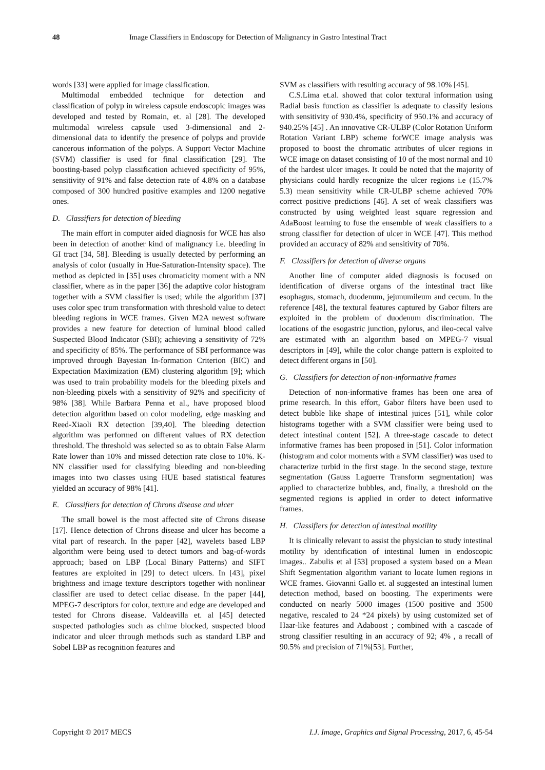48 Image Classifiers in Endoscopy for Detection of Malignancy in Gastro Intestinal Tract
words [33] were applied for image classification.
Multimodal embedded technique for detection and classification of polyp in wireless capsule endoscopic images was developed and tested by Romain, et. al [28]. The developed multimodal wireless capsule used 3-dimensional and 2-dimensional data to identify the presence of polyps and provide cancerous information of the polyps. A Support Vector Machine (SVM) classifier is used for final classification [29]. The boosting-based polyp classification achieved specificity of 95%, sensitivity of 91% and false detection rate of 4.8% on a database composed of 300 hundred positive examples and 1200 negative ones.
D. Classifiers for detection of bleeding
The main effort in computer aided diagnosis for WCE has also been in detection of another kind of malignancy i.e. bleeding in GI tract [34, 58]. Bleeding is usually detected by performing an analysis of color (usually in Hue-Saturation-Intensity space). The method as depicted in [35] uses chromaticity moment with a NN classifier, where as in the paper [36] the adaptive color histogram together with a SVM classifier is used; while the algorithm [37] uses color spec trum transformation with threshold value to detect bleeding regions in WCE frames. Given M2A newest software provides a new feature for detection of luminal blood called Suspected Blood Indicator (SBI); achieving a sensitivity of 72% and specificity of 85%. The performance of SBI performance was improved through Bayesian In-formation Criterion (BIC) and Expectation Maximization (EM) clustering algorithm [9]; which was used to train probability models for the bleeding pixels and non-bleeding pixels with a sensitivity of 92% and specificity of 98% [38]. While Barbara Penna et al., have proposed blood detection algorithm based on color modeling, edge masking and Reed-Xiaoli RX detection [39,40]. The bleeding detection algorithm was performed on different values of RX detection threshold. The threshold was selected so as to obtain False Alarm Rate lower than 10% and missed detection rate close to 10%. K-NN classifier used for classifying bleeding and non-bleeding images into two classes using HUE based statistical features yielded an accuracy of 98% [41].
E. Classifiers for detection of Chrons disease and ulcer
The small bowel is the most affected site of Chrons disease [17]. Hence detection of Chrons disease and ulcer has become a vital part of research. In the paper [42], wavelets based LBP algorithm were being used to detect tumors and bag-of-words approach; based on LBP (Local Binary Patterns) and SIFT features are exploited in [29] to detect ulcers. In [43], pixel brightness and image texture descriptors together with nonlinear classifier are used to detect celiac disease. In the paper [44], MPEG-7 descriptors for color, texture and edge are developed and tested for Chrons disease. Valdeavilla et. al [45] detected suspected pathologies such as chime blocked, suspected blood indicator and ulcer through methods such as standard LBP and Sobel LBP as recognition features and
SVM as classifiers with resulting accuracy of 98.10% [45].
C.S.Lima et.al. showed that color textural information using Radial basis function as classifier is adequate to classify lesions with sensitivity of 930.4%, specificity of 950.1% and accuracy of 940.25% [45] . An innovative CR-ULBP (Color Rotation Uniform Rotation Variant LBP) scheme forWCE image analysis was proposed to boost the chromatic attributes of ulcer regions in WCE image on dataset consisting of 10 of the most normal and 10 of the hardest ulcer images. It could be noted that the majority of physicians could hardly recognize the ulcer regions i.e (15.7% 5.3) mean sensitivity while CR-ULBP scheme achieved 70% correct positive predictions [46]. A set of weak classifiers was constructed by using weighted least square regression and AdaBoost learning to fuse the ensemble of weak classifiers to a strong classifier for detection of ulcer in WCE [47]. This method provided an accuracy of 82% and sensitivity of 70%.
F. Classifiers for detection of diverse organs
Another line of computer aided diagnosis is focused on identification of diverse organs of the intestinal tract like esophagus, stomach, duodenum, jejunumileum and cecum. In the reference [48], the textural features captured by Gabor filters are exploited in the problem of duodenum discrimination. The locations of the esogastric junction, pylorus, and ileo-cecal valve are estimated with an algorithm based on MPEG-7 visual descriptors in [49], while the color change pattern is exploited to detect different organs in [50].
G. Classifiers for detection of non-informative frames
Detection of non-informative frames has been one area of prime research. In this effort, Gabor filters have been used to detect bubble like shape of intestinal juices [51], while color histograms together with a SVM classifier were being used to detect intestinal content [52]. A three-stage cascade to detect informative frames has been proposed in [51]. Color information (histogram and color moments with a SVM classifier) was used to characterize turbid in the first stage. In the second stage, texture segmentation (Gauss Laguerre Transform segmentation) was applied to characterize bubbles, and, finally, a threshold on the segmented regions is applied in order to detect informative frames.
H. Classifiers for detection of intestinal motility
It is clinically relevant to assist the physician to study intestinal motility by identification of intestinal lumen in endoscopic images.. Zabulis et al [53] proposed a system based on a Mean Shift Segmentation algorithm variant to locate lumen regions in WCE frames. Giovanni Gallo et. al suggested an intestinal lumen detection method, based on boosting. The experiments were conducted on nearly 5000 images (1500 positive and 3500 negative, rescaled to 24 *24 pixels) by using customized set of Haar-like features and Adaboost ; combined with a cascade of strong classifier resulting in an accuracy of 92; 4% , a recall of 90.5% and precision of 71%[53]. Further,
Copyright © 2017 MECS I.J. Image, Graphics and Signal Processing, 2017, 6, 45-54